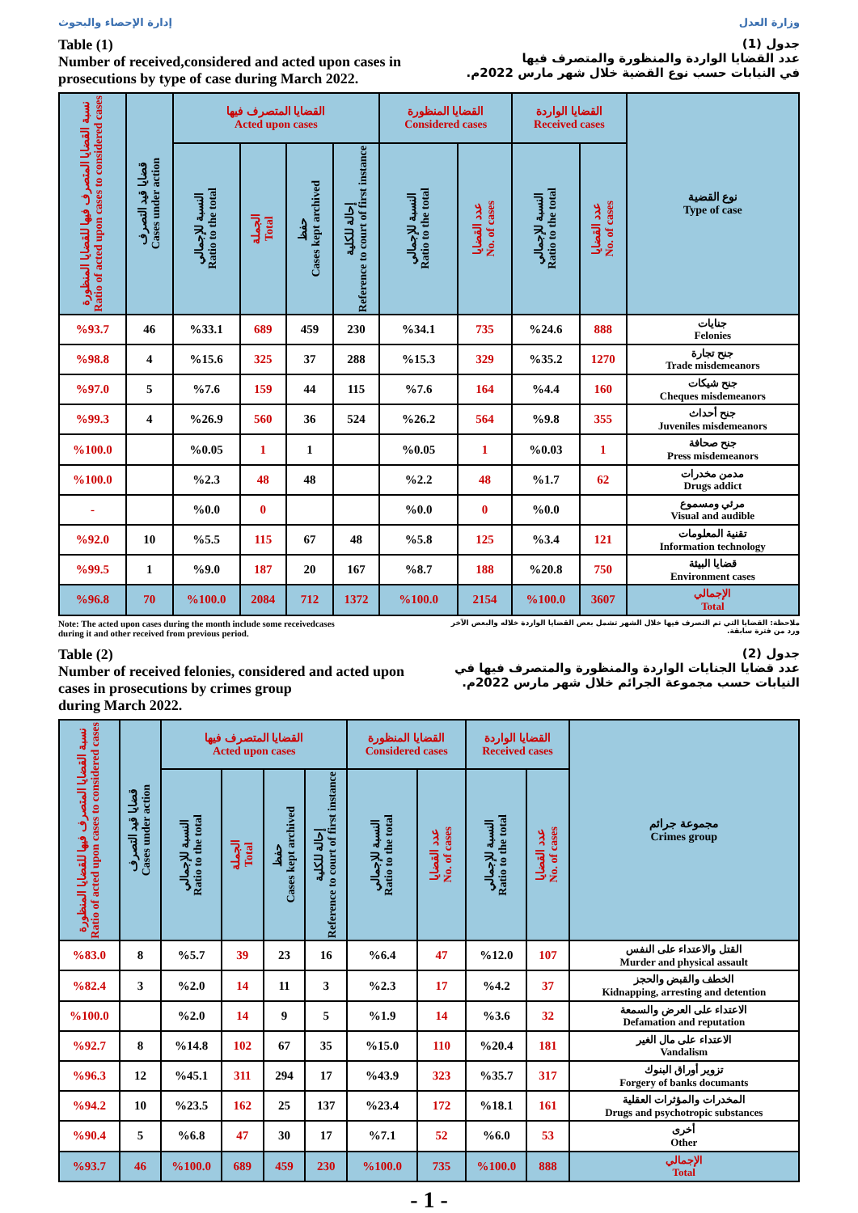إدارة الإحصاء والبحوث وزارة العدل
Table (1)
Number of received,considered and acted upon cases in
prosecutions by type of case during March 2022.
جدول (1)
عدد القضايا الواردة والمنظورة والمتصرف فيها
في النيابات حسب نوع القضية خلال شهر مارس 2022م.
| نسبة القضايا المتصرف فيها للقضايا المنظورة Ratio of acted upon cases to considered cases | قضايا قيد التصرف Cases under action | القضايا المتصرف فيها Acted upon cases | | | | القضايا المنظورة Considered cases | | القضايا الواردة Received cases | | نوع القضية Type of case |
| --- | --- | --- | --- | --- | --- | --- | --- | --- | --- | --- |
| | | النسبة للإجمالي Ratio to the total | الجملة Total | حفظ Cases kept archived | إحالة للكلية Reference to court of first instance | النسبة للإجمالي Ratio to the total | عدد القضايا No. of cases | النسبة للإجمالي Ratio to the total | عدد القضايا No. of cases | |
| %93.7 | 46 | %33.1 | 689 | 459 | 230 | %34.1 | 735 | %24.6 | 888 | جنايات Felonies |
| %98.8 | 4 | %15.6 | 325 | 37 | 288 | %15.3 | 329 | %35.2 | 1270 | جنح تجارة Trade misdemeanors |
| %97.0 | 5 | %7.6 | 159 | 44 | 115 | %7.6 | 164 | %4.4 | 160 | جنح شيكات Cheques misdemeanors |
| %99.3 | 4 | %26.9 | 560 | 36 | 524 | %26.2 | 564 | %9.8 | 355 | جنح أحداث Juveniles misdemeanors |
| %100.0 | | %0.05 | 1 | 1 | | %0.05 | 1 | %0.03 | 1 | جنح صحافة Press misdemeanors |
| %100.0 | | %2.3 | 48 | 48 | | %2.2 | 48 | %1.7 | 62 | مدمن مخدرات Drugs addict |
| - | | %0.0 | 0 | | | %0.0 | 0 | %0.0 | | مرئي ومسموع Visual and audible |
| %92.0 | 10 | %5.5 | 115 | 67 | 48 | %5.8 | 125 | %3.4 | 121 | تقنية المعلومات Information technology |
| %99.5 | 1 | %9.0 | 187 | 20 | 167 | %8.7 | 188 | %20.8 | 750 | قضايا البيئة Environment cases |
| %96.8 | 70 | %100.0 | 2084 | 712 | 1372 | %100.0 | 2154 | %100.0 | 3607 | الإجمالي Total |
Note: The acted upon cases during the month include some receivedcases
during it and other received from previous period.
ملاحظة: القضايا التي تم التصرف فيها خلال الشهر تشمل بعض القضايا الواردة خلاله والبعض الآخر
ورد من فترة سابقة.
Table (2)
Number of received felonies, considered and acted upon
cases in prosecutions by crimes group
during March 2022.
جدول (2)
عدد قضايا الجنايات الواردة والمنظورة والمتصرف فيها في
النيابات حسب مجموعة الجرائم خلال شهر مارس 2022م.
| نسبة القضايا المتصرف فيها للقضايا المنظورة Ratio of acted upon cases to considered cases | قضايا قيد التصرف Cases under action | القضايا المتصرف فيها Acted upon cases | | | | القضايا المنظورة Considered cases | | القضايا الواردة Received cases | | مجموعة جرائم Crimes group |
| --- | --- | --- | --- | --- | --- | --- | --- | --- | --- | --- |
| | | النسبة للإجمالي Ratio to the total | الجملة Total | حفظ Cases kept archived | إحالة للكلية Reference to court of first instance | النسبة للإجمالي Ratio to the total | عدد القضايا No. of cases | النسبة للإجمالي Ratio to the total | عدد القضايا No. of cases | |
| %83.0 | 8 | %5.7 | 39 | 23 | 16 | %6.4 | 47 | %12.0 | 107 | القتل والاعتداء على النفس Murder and physical assault |
| %82.4 | 3 | %2.0 | 14 | 11 | 3 | %2.3 | 17 | %4.2 | 37 | الخطف والقبض والحجز Kidnapping, arresting and detention |
| %100.0 | | %2.0 | 14 | 9 | 5 | %1.9 | 14 | %3.6 | 32 | الاعتداء على العرض والسمعة Defamation and reputation |
| %92.7 | 8 | %14.8 | 102 | 67 | 35 | %15.0 | 110 | %20.4 | 181 | الاعتداء على مال الغير Vandalism |
| %96.3 | 12 | %45.1 | 311 | 294 | 17 | %43.9 | 323 | %35.7 | 317 | تزوير أوراق البنوك Forgery of banks documants |
| %94.2 | 10 | %23.5 | 162 | 25 | 137 | %23.4 | 172 | %18.1 | 161 | المخدرات والمؤثرات العقلية Drugs and psychotropic substances |
| %90.4 | 5 | %6.8 | 47 | 30 | 17 | %7.1 | 52 | %6.0 | 53 | أخرى Other |
| %93.7 | 46 | %100.0 | 689 | 459 | 230 | %100.0 | 735 | %100.0 | 888 | الإجمالي Total |
- 1 -